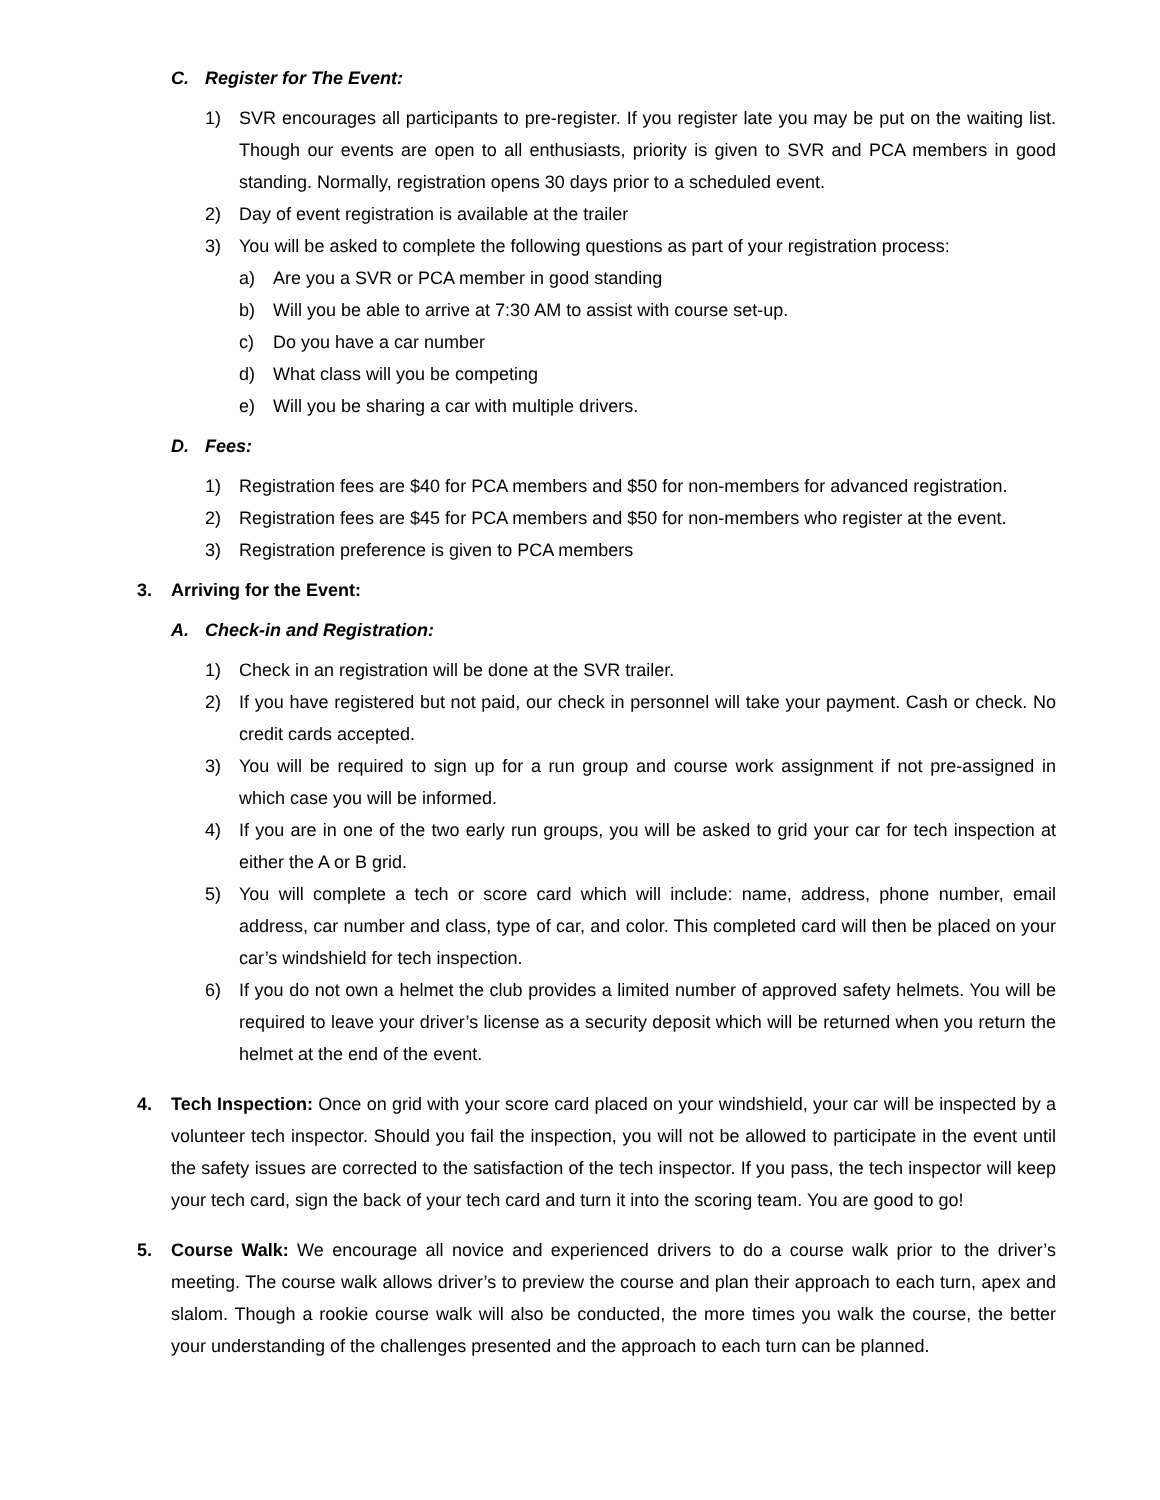C. Register for The Event:
1) SVR encourages all participants to pre-register. If you register late you may be put on the waiting list. Though our events are open to all enthusiasts, priority is given to SVR and PCA members in good standing. Normally, registration opens 30 days prior to a scheduled event.
2) Day of event registration is available at the trailer
3) You will be asked to complete the following questions as part of your registration process:
a) Are you a SVR or PCA member in good standing
b) Will you be able to arrive at 7:30 AM to assist with course set-up.
c) Do you have a car number
d) What class will you be competing
e) Will you be sharing a car with multiple drivers.
D. Fees:
1) Registration fees are $40 for PCA members and $50 for non-members for advanced registration.
2) Registration fees are $45 for PCA members and $50 for non-members who register at the event.
3) Registration preference is given to PCA members
3. Arriving for the Event:
A. Check-in and Registration:
1) Check in an registration will be done at the SVR trailer.
2) If you have registered but not paid, our check in personnel will take your payment. Cash or check. No credit cards accepted.
3) You will be required to sign up for a run group and course work assignment if not pre-assigned in which case you will be informed.
4) If you are in one of the two early run groups, you will be asked to grid your car for tech inspection at either the A or B grid.
5) You will complete a tech or score card which will include: name, address, phone number, email address, car number and class, type of car, and color. This completed card will then be placed on your car’s windshield for tech inspection.
6) If you do not own a helmet the club provides a limited number of approved safety helmets. You will be required to leave your driver’s license as a security deposit which will be returned when you return the helmet at the end of the event.
4. Tech Inspection: Once on grid with your score card placed on your windshield, your car will be inspected by a volunteer tech inspector. Should you fail the inspection, you will not be allowed to participate in the event until the safety issues are corrected to the satisfaction of the tech inspector. If you pass, the tech inspector will keep your tech card, sign the back of your tech card and turn it into the scoring team. You are good to go!
5. Course Walk: We encourage all novice and experienced drivers to do a course walk prior to the driver’s meeting. The course walk allows driver’s to preview the course and plan their approach to each turn, apex and slalom. Though a rookie course walk will also be conducted, the more times you walk the course, the better your understanding of the challenges presented and the approach to each turn can be planned.